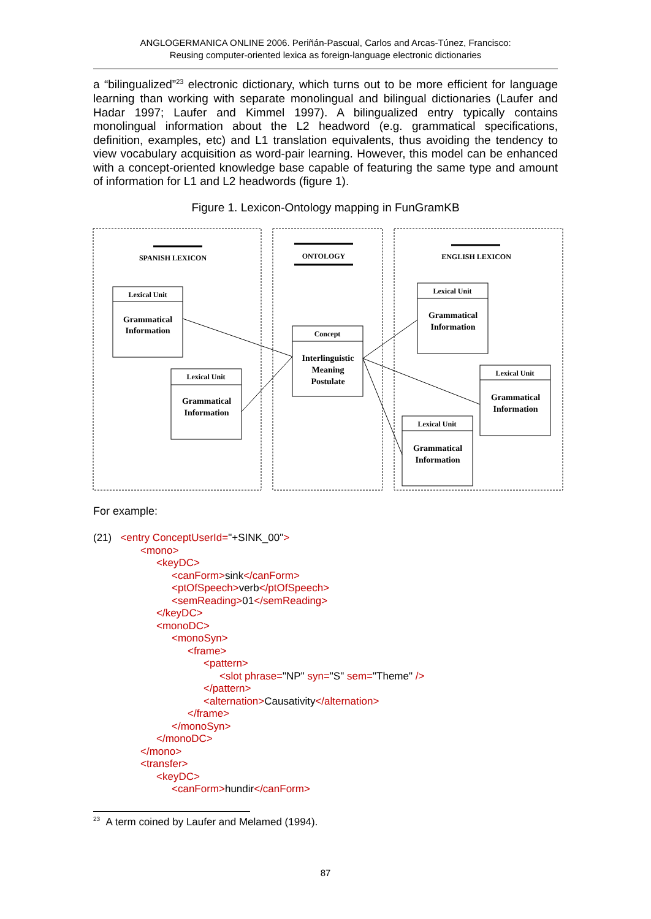ANGLOGERMANICA ONLINE 2006. Periñán-Pascual, Carlos and Arcas-Túnez, Francisco:
Reusing computer-oriented lexica as foreign-language electronic dictionaries
a “bilingualized”<sup>23</sup> electronic dictionary, which turns out to be more efficient for language learning than working with separate monolingual and bilingual dictionaries (Laufer and Hadar 1997; Laufer and Kimmel 1997). A bilingualized entry typically contains monolingual information about the L2 headword (e.g. grammatical specifications, definition, examples, etc) and L1 translation equivalents, thus avoiding the tendency to view vocabulary acquisition as word-pair learning. However, this model can be enhanced with a concept-oriented knowledge base capable of featuring the same type and amount of information for L1 and L2 headwords (figure 1).
Figure 1. Lexicon-Ontology mapping in FunGramKB
SPANISH LEXICON
ONTOLOGY
ENGLISH LEXICON
Lexical Unit
Lexical Unit
Concept
Lexical Unit
Lexical Unit
Lexical Unit
Grammatical
Information
Grammatical
Information
Interlinguistic
Meaning
Postulate
Grammatical
Information
Grammatical
Information
Grammatical
Information
For example:
(21) <entry ConceptUserId="+SINK_00">
<mono>
<keyDC>
<canForm>sink</canForm>
<ptOfSpeech>verb</ptOfSpeech>
<semReading>01</semReading>
</keyDC>
<monoDC>
<monoSyn>
<frame>
<pattern>
<slot phrase="NP" syn="S" sem="Theme" />
</pattern>
<alternation>Causativity</alternation>
</frame>
</monoSyn>
</monoDC>
</mono>
<transfer>
<keyDC>
<canForm>hundir</canForm>
<sup>23</sup> A term coined by Laufer and Melamed (1994).
87